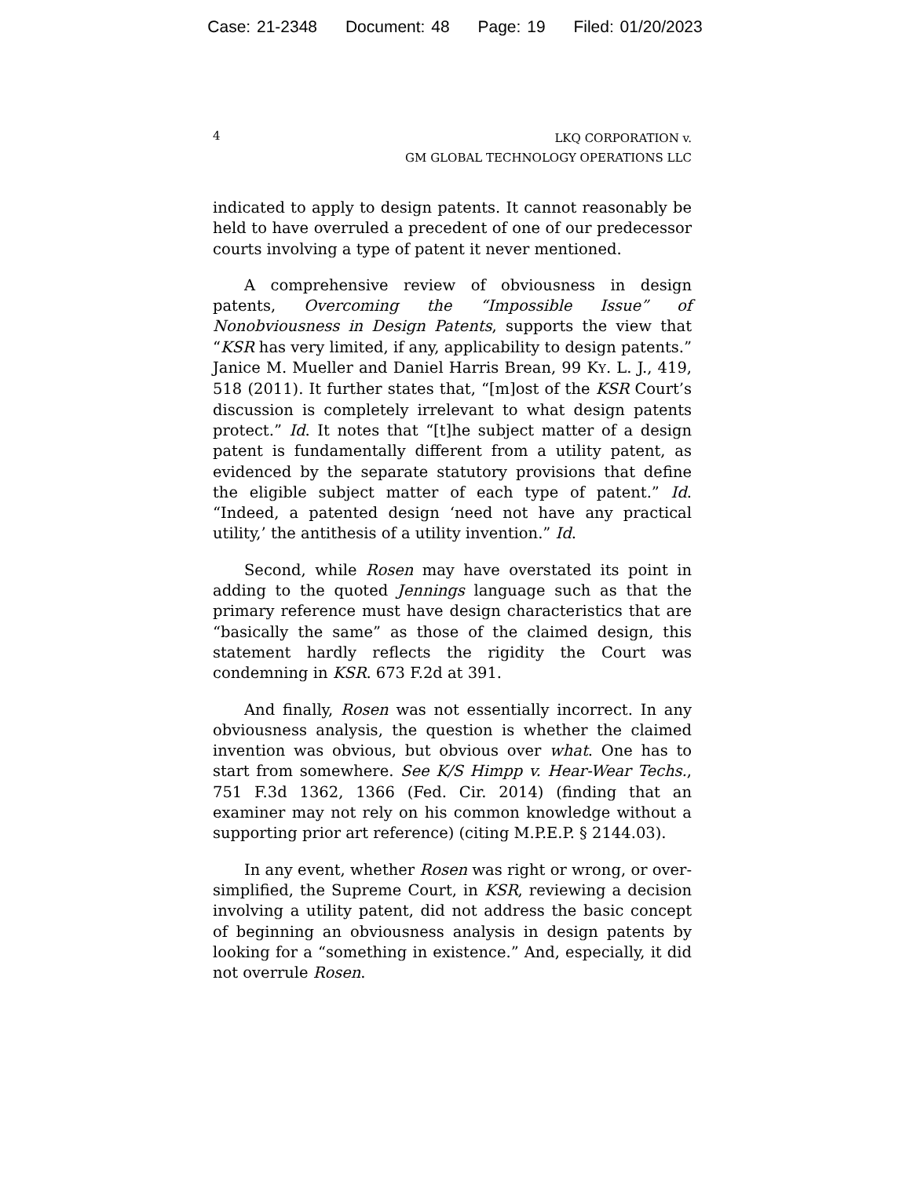Case: 21-2348 Document: 48 Page: 19 Filed: 01/20/2023
4
LKQ CORPORATION v.
GM GLOBAL TECHNOLOGY OPERATIONS LLC
indicated to apply to design patents. It cannot reasonably be held to have overruled a precedent of one of our predecessor courts involving a type of patent it never mentioned.
A comprehensive review of obviousness in design patents, Overcoming the “Impossible Issue” of Nonobviousness in Design Patents, supports the view that “KSR has very limited, if any, applicability to design patents.” Janice M. Mueller and Daniel Harris Brean, 99 KY. L. J., 419, 518 (2011). It further states that, “[m]ost of the KSR Court’s discussion is completely irrelevant to what design patents protect.” Id. It notes that “[t]he subject matter of a design patent is fundamentally different from a utility patent, as evidenced by the separate statutory provisions that define the eligible subject matter of each type of patent.” Id. “Indeed, a patented design ‘need not have any practical utility,’ the antithesis of a utility invention.” Id.
Second, while Rosen may have overstated its point in adding to the quoted Jennings language such as that the primary reference must have design characteristics that are “basically the same” as those of the claimed design, this statement hardly reflects the rigidity the Court was condemning in KSR. 673 F.2d at 391.
And finally, Rosen was not essentially incorrect. In any obviousness analysis, the question is whether the claimed invention was obvious, but obvious over what. One has to start from somewhere. See K/S Himpp v. Hear-Wear Techs., 751 F.3d 1362, 1366 (Fed. Cir. 2014) (finding that an examiner may not rely on his common knowledge without a supporting prior art reference) (citing M.P.E.P. § 2144.03).
In any event, whether Rosen was right or wrong, or over-simplified, the Supreme Court, in KSR, reviewing a decision involving a utility patent, did not address the basic concept of beginning an obviousness analysis in design patents by looking for a “something in existence.” And, especially, it did not overrule Rosen.